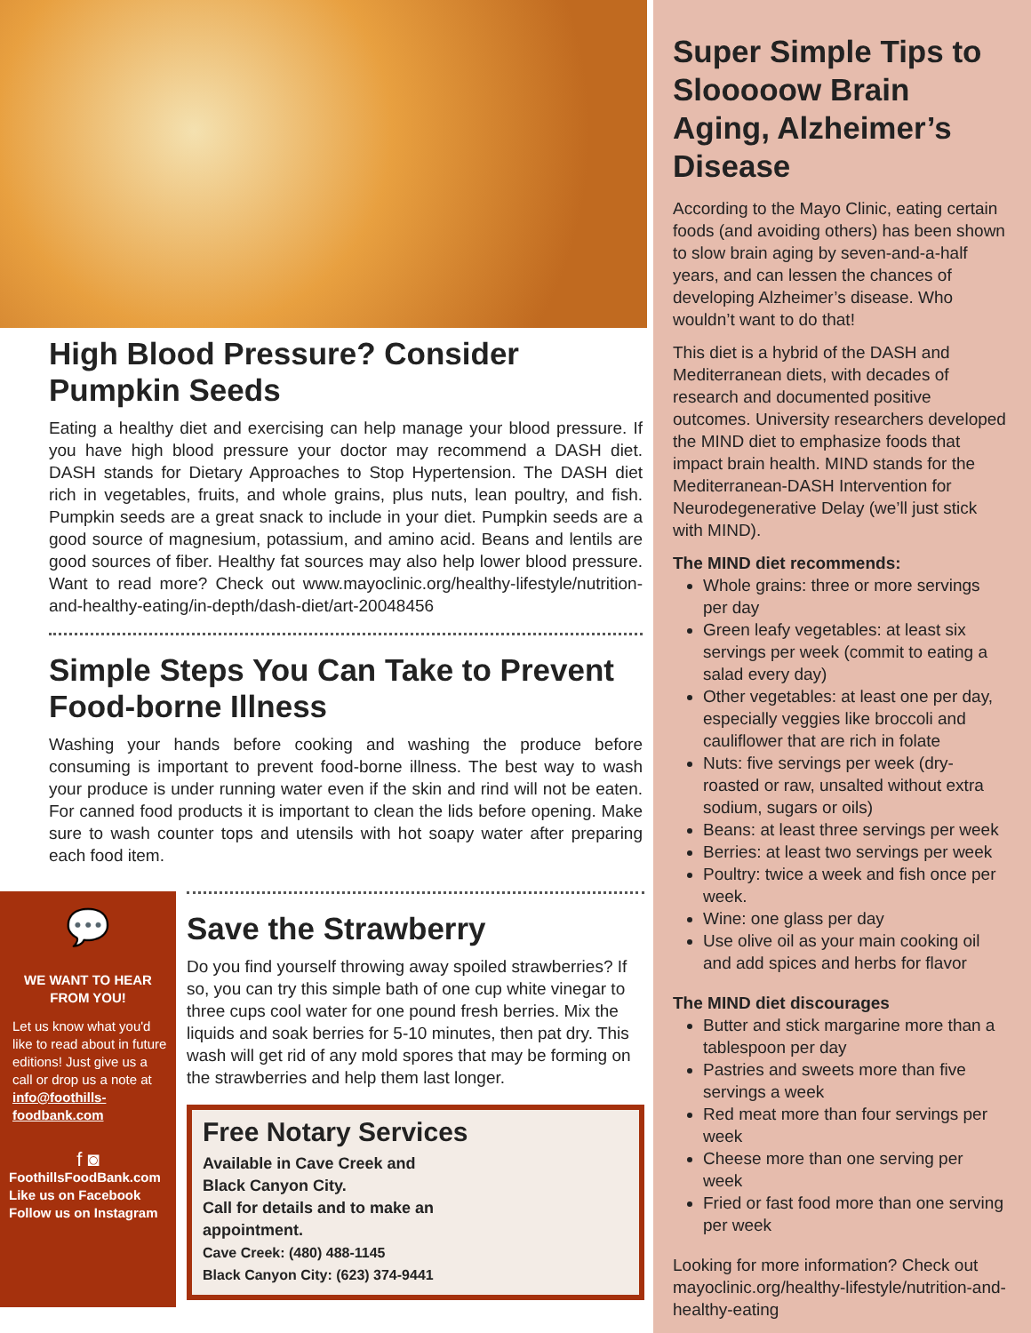High Blood Pressure? Consider Pumpkin Seeds
Eating a healthy diet and exercising can help manage your blood pressure. If you have high blood pressure your doctor may recommend a DASH diet. DASH stands for Dietary Approaches to Stop Hypertension. The DASH diet rich in vegetables, fruits, and whole grains, plus nuts, lean poultry, and fish. Pumpkin seeds are a great snack to include in your diet. Pumpkin seeds are a good source of magnesium, potassium, and amino acid. Beans and lentils are good sources of fiber. Healthy fat sources may also help lower blood pressure. Want to read more? Check out www.mayoclinic.org/healthy-lifestyle/nutrition-and-healthy-eating/in-depth/dash-diet/art-20048456
Simple Steps You Can Take to Prevent Food-borne Illness
Washing your hands before cooking and washing the produce before consuming is important to prevent food-borne illness. The best way to wash your produce is under running water even if the skin and rind will not be eaten. For canned food products it is important to clean the lids before opening. Make sure to wash counter tops and utensils with hot soapy water after preparing each food item.
💬
WE WANT TO HEAR FROM YOU!
Let us know what you'd like to read about in future editions! Just give us a call or drop us a note at info@foothills-foodbank.com
f ◙
FoothillsFoodBank.com
Like us on Facebook
Follow us on Instagram
Save the Strawberry
Do you find yourself throwing away spoiled strawberries? If so, you can try this simple bath of one cup white vinegar to three cups cool water for one pound fresh berries. Mix the liquids and soak berries for 5-10 minutes, then pat dry. This wash will get rid of any mold spores that may be forming on the strawberries and help them last longer.
Free Notary Services
Available in Cave Creek and
Black Canyon City.
Call for details and to make an
appointment.
Cave Creek: (480) 488-1145
Black Canyon City: (623) 374-9441
Super Simple Tips to Slooooow Brain Aging, Alzheimer’s Disease
According to the Mayo Clinic, eating certain foods (and avoiding others) has been shown to slow brain aging by seven-and-a-half years, and can lessen the chances of developing Alzheimer’s disease. Who wouldn’t want to do that!
This diet is a hybrid of the DASH and Mediterranean diets, with decades of research and documented positive outcomes. University researchers developed the MIND diet to emphasize foods that impact brain health. MIND stands for the Mediterranean-DASH Intervention for Neurodegenerative Delay (we’ll just stick with MIND).
The MIND diet recommends:
Whole grains: three or more servings per day
Green leafy vegetables: at least six servings per week (commit to eating a salad every day)
Other vegetables: at least one per day, especially veggies like broccoli and cauliflower that are rich in folate
Nuts: five servings per week (dry-roasted or raw, unsalted without extra sodium, sugars or oils)
Beans: at least three servings per week
Berries: at least two servings per week
Poultry: twice a week and fish once per week.
Wine: one glass per day
Use olive oil as your main cooking oil and add spices and herbs for flavor
The MIND diet discourages
Butter and stick margarine more than a tablespoon per day
Pastries and sweets more than five servings a week
Red meat more than four servings per week
Cheese more than one serving per week
Fried or fast food more than one serving per week
Looking for more information? Check out mayoclinic.org/healthy-lifestyle/nutrition-and-healthy-eating